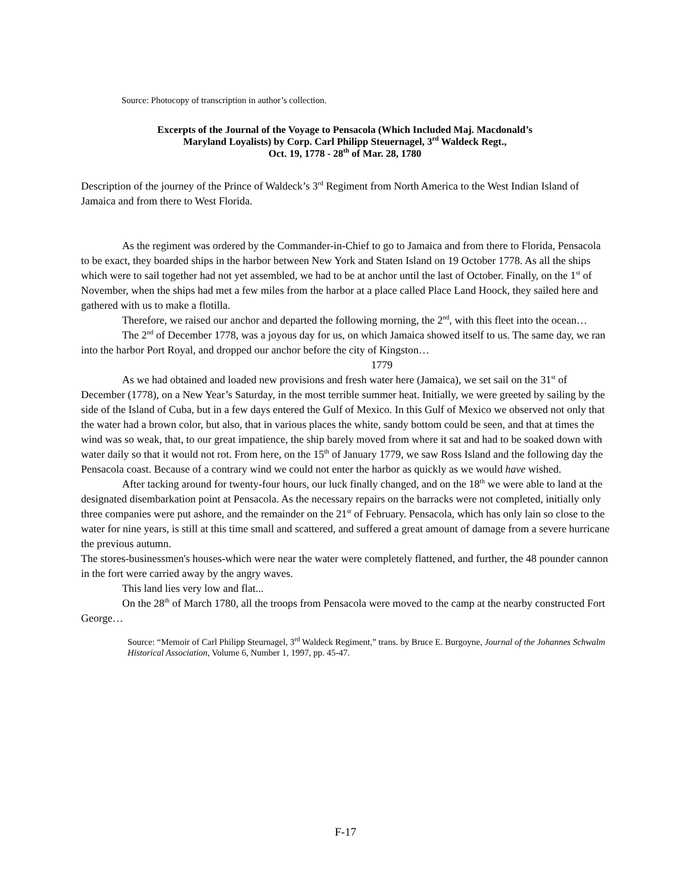Source: Photocopy of transcription in author’s collection.
Excerpts of the Journal of the Voyage to Pensacola (Which Included Maj. Macdonald’s
Maryland Loyalists) by Corp. Carl Philipp Steuernagel, 3<sup>rd</sup> Waldeck Regt.,
Oct. 19, 1778 - 28<sup>th</sup> of Mar. 28, 1780
Description of the journey of the Prince of Waldeck’s 3<sup>rd</sup> Regiment from North America to the West Indian Island of Jamaica and from there to West Florida.
As the regiment was ordered by the Commander-in-Chief to go to Jamaica and from there to Florida, Pensacola to be exact, they boarded ships in the harbor between New York and Staten Island on 19 October 1778. As all the ships which were to sail together had not yet assembled, we had to be at anchor until the last of October. Finally, on the 1<sup>st</sup> of November, when the ships had met a few miles from the harbor at a place called Place Land Hoock, they sailed here and gathered with us to make a flotilla.
Therefore, we raised our anchor and departed the following morning, the 2<sup>nd</sup>, with this fleet into the ocean…
The 2<sup>nd</sup> of December 1778, was a joyous day for us, on which Jamaica showed itself to us. The same day, we ran into the harbor Port Royal, and dropped our anchor before the city of Kingston…
1779
As we had obtained and loaded new provisions and fresh water here (Jamaica), we set sail on the 31<sup>st</sup> of December (1778), on a New Year’s Saturday, in the most terrible summer heat. Initially, we were greeted by sailing by the side of the Island of Cuba, but in a few days entered the Gulf of Mexico. In this Gulf of Mexico we observed not only that the water had a brown color, but also, that in various places the white, sandy bottom could be seen, and that at times the wind was so weak, that, to our great impatience, the ship barely moved from where it sat and had to be soaked down with water daily so that it would not rot. From here, on the 15<sup>th</sup> of January 1779, we saw Ross Island and the following day the Pensacola coast. Because of a contrary wind we could not enter the harbor as quickly as we would have wished.
After tacking around for twenty-four hours, our luck finally changed, and on the 18<sup>th</sup> we were able to land at the designated disembarkation point at Pensacola. As the necessary repairs on the barracks were not completed, initially only three companies were put ashore, and the remainder on the 21<sup>st</sup> of February. Pensacola, which has only lain so close to the water for nine years, is still at this time small and scattered, and suffered a great amount of damage from a severe hurricane the previous autumn.
The stores-businessmen's houses-which were near the water were completely flattened, and further, the 48 pounder cannon in the fort were carried away by the angry waves.
This land lies very low and flat...
On the 28<sup>th</sup> of March 1780, all the troops from Pensacola were moved to the camp at the nearby constructed Fort George…
Source: “Memoir of Carl Philipp Steurnagel, 3<sup>rd</sup> Waldeck Regiment,” trans. by Bruce E. Burgoyne, Journal of the Johannes Schwalm Historical Association, Volume 6, Number 1, 1997, pp. 45-47.
F-17